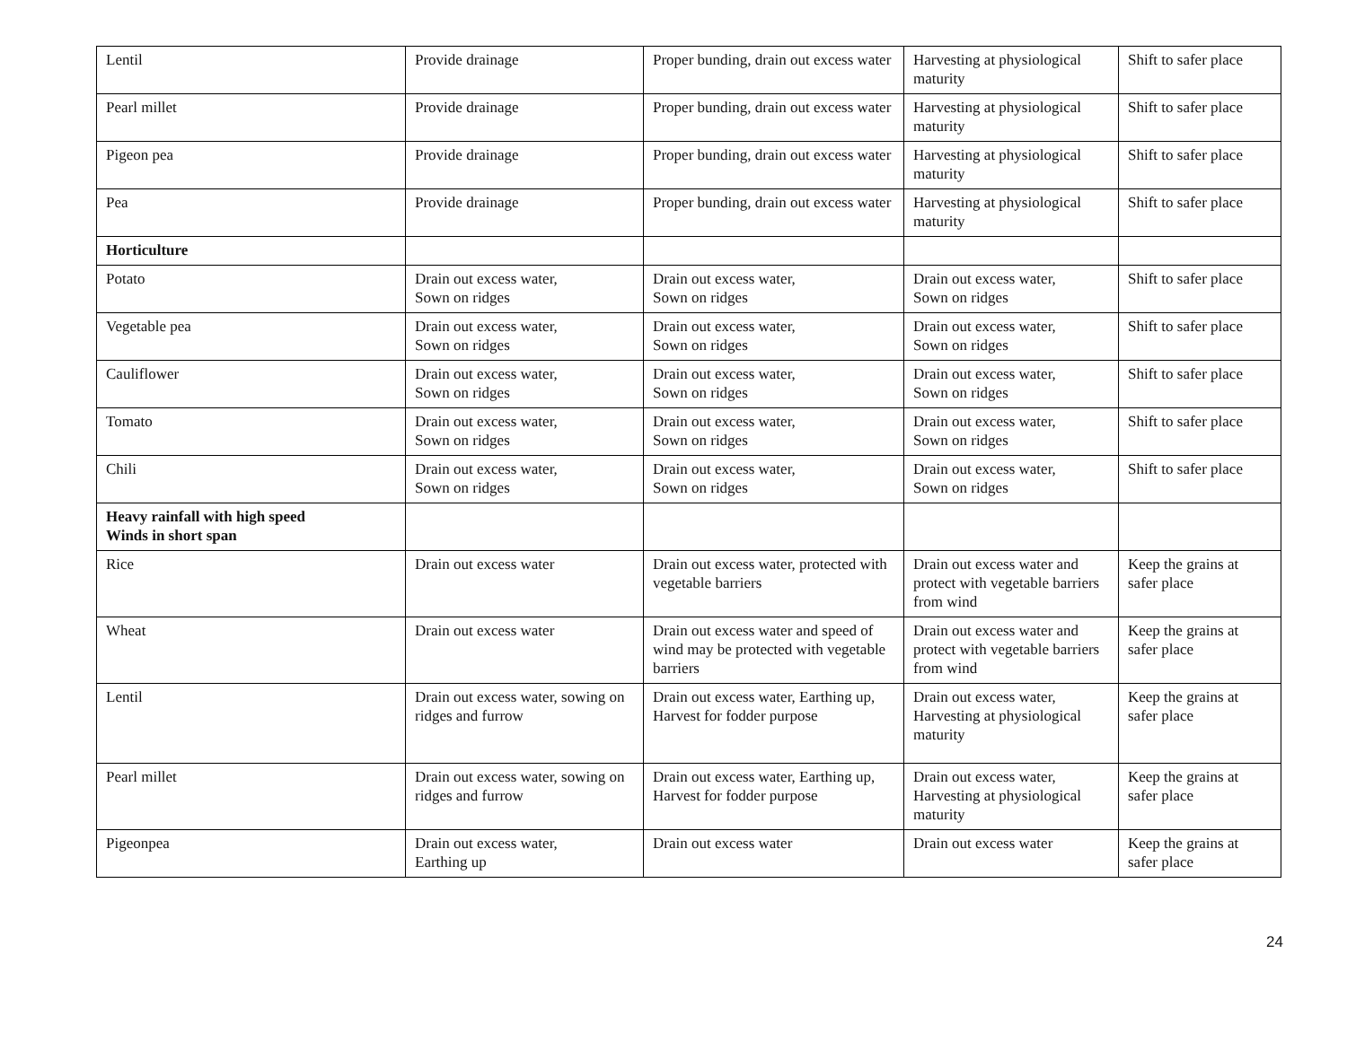| Lentil | Provide drainage | Proper bunding, drain out excess water | Harvesting at physiological maturity | Shift to safer place |
| Pearl millet | Provide drainage | Proper bunding, drain out excess water | Harvesting at physiological maturity | Shift to safer place |
| Pigeon pea | Provide drainage | Proper bunding, drain out excess water | Harvesting at physiological maturity | Shift to safer place |
| Pea | Provide drainage | Proper bunding, drain out excess water | Harvesting at physiological maturity | Shift to safer place |
| Horticulture | | | | |
| Potato | Drain out excess water, Sown on ridges | Drain out excess water, Sown on ridges | Drain out excess water, Sown on ridges | Shift to safer place |
| Vegetable pea | Drain out excess water, Sown on ridges | Drain out excess water, Sown on ridges | Drain out excess water, Sown on ridges | Shift to safer place |
| Cauliflower | Drain out excess water, Sown on ridges | Drain out excess water, Sown on ridges | Drain out excess water, Sown on ridges | Shift to safer place |
| Tomato | Drain out excess water, Sown on ridges | Drain out excess water, Sown on ridges | Drain out excess water, Sown on ridges | Shift to safer place |
| Chili | Drain out excess water, Sown on ridges | Drain out excess water, Sown on ridges | Drain out excess water, Sown on ridges | Shift to safer place |
| Heavy rainfall with high speed Winds in short span | | | | |
| Rice | Drain out excess water | Drain out excess water, protected with vegetable barriers | Drain out excess water and protect with vegetable barriers from wind | Keep the grains at safer place |
| Wheat | Drain out excess water | Drain out excess water and speed of wind may be protected with vegetable barriers | Drain out excess water and protect with vegetable barriers from wind | Keep the grains at safer place |
| Lentil | Drain out excess water, sowing on ridges and furrow | Drain out excess water, Earthing up, Harvest for fodder purpose | Drain out excess water, Harvesting at physiological maturity | Keep the grains at safer place |
| Pearl millet | Drain out excess water, sowing on ridges and furrow | Drain out excess water, Earthing up, Harvest for fodder purpose | Drain out excess water, Harvesting at physiological maturity | Keep the grains at safer place |
| Pigeonpea | Drain out excess water, Earthing up | Drain out excess water | Drain out excess water | Keep the grains at safer place |
24